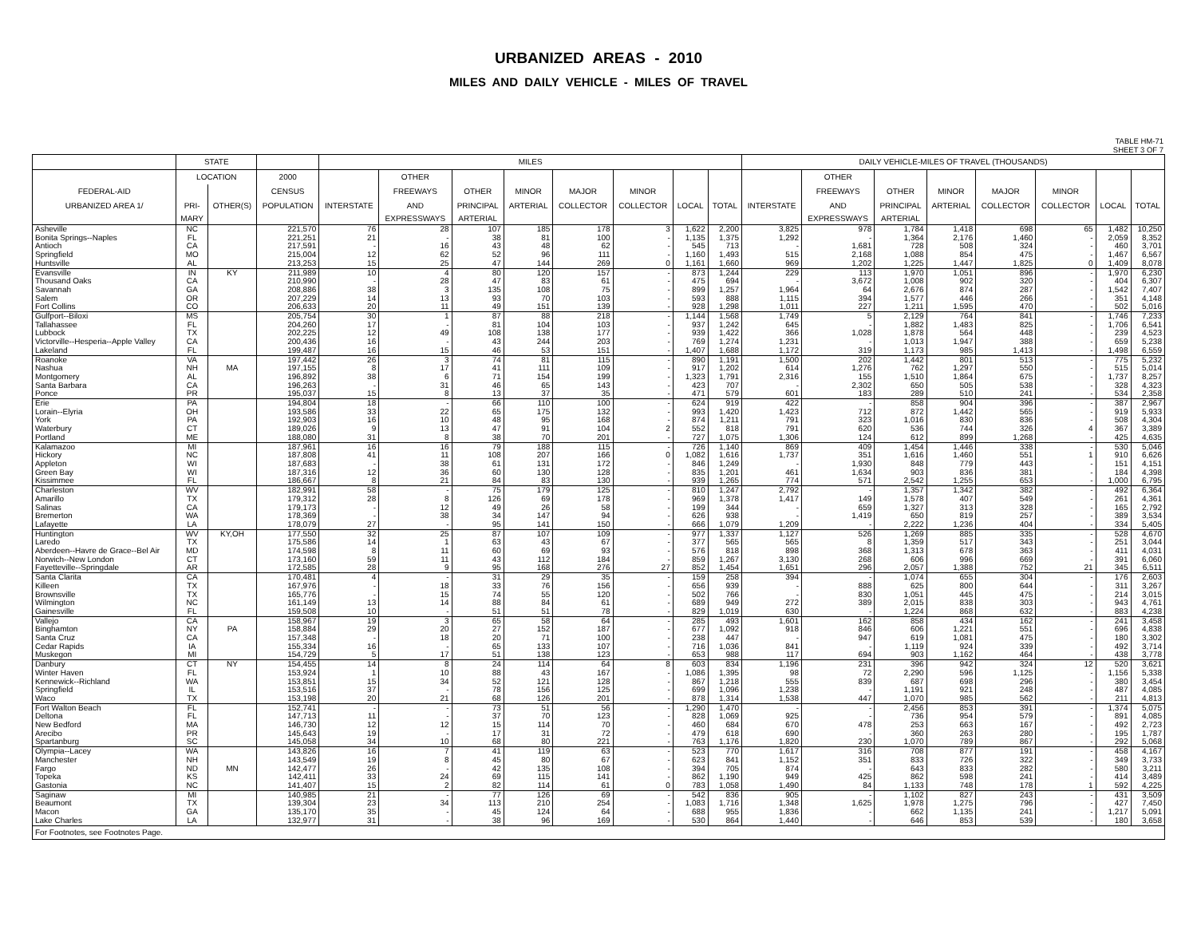URBANIZED AREAS - 2010
MILES AND DAILY VEHICLE - MILES OF TRAVEL
TABLE HM-71
SHEET 3 OF 7
| | STATE | | | MILES | | | | | | | | DAILY VEHICLE-MILES OF TRAVEL (THOUSANDS) | | | | | | | |
| --- | --- | --- | --- | --- | --- | --- | --- | --- | --- | --- | --- | --- | --- | --- | --- | --- | --- | --- | --- |
| | LOCATION | | 2000 | | OTHER | | | | | | | | OTHER | | | | | | |
| FEDERAL-AID | | | CENSUS | | FREEWAYS | OTHER | MINOR | MAJOR | MINOR | | | | FREEWAYS | OTHER | MINOR | MAJOR | MINOR | | |
| URBANIZED AREA 1/ | PRI- | OTHER(S) | POPULATION | INTERSTATE | AND | PRINCIPAL | ARTERIAL | COLLECTOR | COLLECTOR | LOCAL | TOTAL | INTERSTATE | AND | PRINCIPAL | ARTERIAL | COLLECTOR | COLLECTOR | LOCAL | TOTAL |
| | MARY | | | | EXPRESSWAYS | ARTERIAL | | | | | | | EXPRESSWAYS | ARTERIAL | | | | | |
| Asheville | NC | | 221,570 | 76 | 28 | 107 | 185 | 178 | 3 | 1,622 | 2,200 | 3,825 | 978 | 1,784 | 1,418 | 698 | 65 | 1,482 | 10,250 |
| Bonita Springs--Naples | FL | | 221,251 | 21 | - | 38 | 81 | 100 | - | 1,135 | 1,375 | 1,292 | - | 1,364 | 2,176 | 1,460 | - | 2,059 | 8,352 |
| Antioch | CA | | 217,591 | - | 16 | 43 | 48 | 62 | - | 545 | 713 | - | 1,681 | 728 | 508 | 324 | - | 460 | 3,701 |
| Springfield | MO | | 215,004 | 12 | 62 | 52 | 96 | 111 | - | 1,160 | 1,493 | 515 | 2,168 | 1,088 | 854 | 475 | - | 1,467 | 6,567 |
| Huntsville | AL | | 213,253 | 15 | 25 | 47 | 144 | 269 | 0 | 1,161 | 1,660 | 969 | 1,202 | 1,225 | 1,447 | 1,825 | 0 | 1,409 | 8,078 |
| Evansville | IN | KY | 211,989 | 10 | 4 | 80 | 120 | 157 | - | 873 | 1,244 | 229 | 113 | 1,970 | 1,051 | 896 | - | 1,970 | 6,230 |
| Thousand Oaks | CA | | 210,990 | - | 28 | 47 | 83 | 61 | - | 475 | 694 | - | 3,672 | 1,008 | 902 | 320 | - | 404 | 6,307 |
| Savannah | GA | | 208,886 | 38 | 3 | 135 | 108 | 75 | - | 899 | 1,257 | 1,964 | 64 | 2,676 | 874 | 287 | - | 1,542 | 7,407 |
| Salem | OR | | 207,229 | 14 | 13 | 93 | 70 | 103 | - | 593 | 888 | 1,115 | 394 | 1,577 | 446 | 266 | - | 351 | 4,148 |
| Fort Collins | CO | | 206,633 | 20 | 11 | 49 | 151 | 139 | - | 928 | 1,298 | 1,011 | 227 | 1,211 | 1,595 | 470 | - | 502 | 5,016 |
| Gulfport--Biloxi | MS | | 205,754 | 30 | 1 | 87 | 88 | 218 | - | 1,144 | 1,568 | 1,749 | 5 | 2,129 | 764 | 841 | - | 1,746 | 7,233 |
| Tallahassee | FL | | 204,260 | 17 | - | 81 | 104 | 103 | - | 937 | 1,242 | 645 | - | 1,882 | 1,483 | 825 | - | 1,706 | 6,541 |
| Lubbock | TX | | 202,225 | 12 | 49 | 108 | 138 | 177 | - | 939 | 1,422 | 366 | 1,028 | 1,878 | 564 | 448 | - | 239 | 4,523 |
| Victorville--Hesperia--Apple Valley | CA | | 200,436 | 16 | - | 43 | 244 | 203 | - | 769 | 1,274 | 1,231 | - | 1,013 | 1,947 | 388 | - | 659 | 5,238 |
| Lakeland | FL | | 199,487 | 16 | 15 | 46 | 53 | 151 | - | 1,407 | 1,688 | 1,172 | 319 | 1,173 | 985 | 1,413 | - | 1,498 | 6,559 |
| Roanoke | VA | | 197,442 | 26 | 3 | 74 | 81 | 115 | - | 890 | 1,191 | 1,500 | 202 | 1,442 | 801 | 513 | - | 775 | 5,232 |
| Nashua | NH | MA | 197,155 | 8 | 17 | 41 | 111 | 109 | - | 917 | 1,202 | 614 | 1,276 | 762 | 1,297 | 550 | - | 515 | 5,014 |
| Montgomery | AL | | 196,892 | 38 | 6 | 71 | 154 | 199 | - | 1,323 | 1,791 | 2,316 | 155 | 1,510 | 1,864 | 675 | - | 1,737 | 8,257 |
| Santa Barbara | CA | | 196,263 | - | 31 | 46 | 65 | 143 | - | 423 | 707 | - | 2,302 | 650 | 505 | 538 | - | 328 | 4,323 |
| Ponce | PR | | 195,037 | 15 | 8 | 13 | 37 | 35 | - | 471 | 579 | 601 | 183 | 289 | 510 | 241 | - | 534 | 2,358 |
| Erie | PA | | 194,804 | 18 | - | 66 | 110 | 100 | - | 624 | 919 | 422 | - | 858 | 904 | 396 | - | 387 | 2,967 |
| Lorain--Elyria | OH | | 193,586 | 33 | 22 | 65 | 175 | 132 | - | 993 | 1,420 | 1,423 | 712 | 872 | 1,442 | 565 | - | 919 | 5,933 |
| York | PA | | 192,903 | 16 | 10 | 48 | 95 | 168 | - | 874 | 1,211 | 791 | 323 | 1,016 | 830 | 836 | - | 508 | 4,304 |
| Waterbury | CT | | 189,026 | 9 | 13 | 47 | 91 | 104 | 2 | 552 | 818 | 791 | 620 | 536 | 744 | 326 | 4 | 367 | 3,389 |
| Portland | ME | | 188,080 | 31 | 8 | 38 | 70 | 201 | - | 727 | 1,075 | 1,306 | 124 | 612 | 899 | 1,268 | - | 425 | 4,635 |
| Kalamazoo | MI | | 187,961 | 16 | 16 | 79 | 188 | 115 | - | 726 | 1,140 | 869 | 409 | 1,454 | 1,446 | 338 | - | 530 | 5,046 |
| Hickory | NC | | 187,808 | 41 | 11 | 108 | 207 | 166 | 0 | 1,082 | 1,616 | 1,737 | 351 | 1,616 | 1,460 | 551 | 1 | 910 | 6,626 |
| Appleton | WI | | 187,683 | - | 38 | 61 | 131 | 172 | - | 846 | 1,249 | - | 1,930 | 848 | 779 | 443 | - | 151 | 4,151 |
| Green Bay | WI | | 187,316 | 12 | 36 | 60 | 130 | 128 | - | 835 | 1,201 | 461 | 1,634 | 903 | 836 | 381 | - | 184 | 4,398 |
| Kissimmee | FL | | 186,667 | 8 | 21 | 84 | 83 | 130 | - | 939 | 1,265 | 774 | 571 | 2,542 | 1,255 | 653 | - | 1,000 | 6,795 |
| Charleston | WV | | 182,991 | 58 | - | 75 | 179 | 125 | - | 810 | 1,247 | 2,792 | - | 1,357 | 1,342 | 382 | - | 492 | 6,364 |
| Amarillo | TX | | 179,312 | 28 | 8 | 126 | 69 | 178 | - | 969 | 1,378 | 1,417 | 149 | 1,578 | 407 | 549 | - | 261 | 4,361 |
| Salinas | CA | | 179,173 | - | 12 | 49 | 26 | 58 | - | 199 | 344 | - | 659 | 1,327 | 313 | 328 | - | 165 | 2,792 |
| Bremerton | WA | | 178,369 | - | 38 | 34 | 147 | 94 | - | 626 | 938 | - | 1,419 | 650 | 819 | 257 | - | 389 | 3,534 |
| Lafayette | LA | | 178,079 | 27 | - | 95 | 141 | 150 | - | 666 | 1,079 | 1,209 | - | 2,222 | 1,236 | 404 | - | 334 | 5,405 |
| Huntington | WV | KY,OH | 177,550 | 32 | 25 | 87 | 107 | 109 | - | 977 | 1,337 | 1,127 | 526 | 1,269 | 885 | 335 | - | 528 | 4,670 |
| Laredo | TX | | 175,586 | 14 | 1 | 63 | 43 | 67 | - | 377 | 565 | 565 | 8 | 1,359 | 517 | 343 | - | 251 | 3,044 |
| Aberdeen--Havre de Grace--Bel Air | MD | | 174,598 | 8 | 11 | 60 | 69 | 93 | - | 576 | 818 | 898 | 368 | 1,313 | 678 | 363 | - | 411 | 4,031 |
| Norwich--New London | CT | | 173,160 | 59 | 11 | 43 | 112 | 184 | - | 859 | 1,267 | 3,130 | 268 | 606 | 996 | 669 | - | 391 | 6,060 |
| Fayetteville--Springdale | AR | | 172,585 | 28 | 9 | 95 | 168 | 276 | 27 | 852 | 1,454 | 1,651 | 296 | 2,057 | 1,388 | 752 | 21 | 345 | 6,511 |
| Santa Clarita | CA | | 170,481 | 4 | - | 31 | 29 | 35 | - | 159 | 258 | 394 | - | 1,074 | 655 | 304 | - | 176 | 2,603 |
| Killeen | TX | | 167,976 | - | 18 | 33 | 76 | 156 | - | 656 | 939 | - | 888 | 625 | 800 | 644 | - | 311 | 3,267 |
| Brownsville | TX | | 165,776 | - | 15 | 74 | 55 | 120 | - | 502 | 766 | - | 830 | 1,051 | 445 | 475 | - | 214 | 3,015 |
| Wilmington | NC | | 161,149 | 13 | 14 | 88 | 84 | 61 | - | 689 | 949 | 272 | 389 | 2,015 | 838 | 303 | - | 943 | 4,761 |
| Gainesville | FL | | 159,508 | 10 | - | 51 | 51 | 78 | - | 829 | 1,019 | 630 | - | 1,224 | 868 | 632 | - | 883 | 4,238 |
| Vallejo | CA | | 158,967 | 19 | 3 | 65 | 58 | 64 | - | 285 | 493 | 1,601 | 162 | 858 | 434 | 162 | - | 241 | 3,458 |
| Binghamton | NY | PA | 158,884 | 29 | 20 | 27 | 152 | 187 | - | 677 | 1,092 | 918 | 846 | 606 | 1,221 | 551 | - | 696 | 4,838 |
| Santa Cruz | CA | | 157,348 | - | 18 | 20 | 71 | 100 | - | 238 | 447 | - | 947 | 619 | 1,081 | 475 | - | 180 | 3,302 |
| Cedar Rapids | IA | | 155,334 | 16 | - | 65 | 133 | 107 | - | 716 | 1,036 | 841 | - | 1,119 | 924 | 339 | - | 492 | 3,714 |
| Muskegon | MI | | 154,729 | 5 | 17 | 51 | 138 | 123 | - | 653 | 988 | 117 | 694 | 903 | 1,162 | 464 | - | 438 | 3,778 |
| Danbury | CT | NY | 154,455 | 14 | 8 | 24 | 114 | 64 | 8 | 603 | 834 | 1,196 | 231 | 396 | 942 | 324 | 12 | 520 | 3,621 |
| Winter Haven | FL | | 153,924 | 1 | 10 | 88 | 43 | 167 | - | 1,086 | 1,395 | 98 | 72 | 2,290 | 596 | 1,125 | - | 1,156 | 5,338 |
| Kennewick--Richland | WA | | 153,851 | 15 | 34 | 52 | 121 | 128 | - | 867 | 1,218 | 555 | 839 | 687 | 698 | 296 | - | 380 | 3,454 |
| Springfield | IL | | 153,516 | 37 | - | 78 | 156 | 125 | - | 699 | 1,096 | 1,238 | - | 1,191 | 921 | 248 | - | 487 | 4,085 |
| Waco | TX | | 153,198 | 20 | 21 | 68 | 126 | 201 | - | 878 | 1,314 | 1,538 | 447 | 1,070 | 985 | 562 | - | 211 | 4,813 |
| Fort Walton Beach | FL | | 152,741 | - | - | 73 | 51 | 56 | - | 1,290 | 1,470 | - | - | 2,456 | 853 | 391 | - | 1,374 | 5,075 |
| Deltona | FL | | 147,713 | 11 | - | 37 | 70 | 123 | - | 828 | 1,069 | 925 | - | 736 | 954 | 579 | - | 891 | 4,085 |
| New Bedford | MA | | 146,730 | 12 | 12 | 15 | 114 | 70 | - | 460 | 684 | 670 | 478 | 253 | 663 | 167 | - | 492 | 2,723 |
| Arecibo | PR | | 145,643 | 19 | - | 17 | 31 | 72 | - | 479 | 618 | 690 | - | 360 | 263 | 280 | - | 195 | 1,787 |
| Spartanburg | SC | | 145,058 | 34 | 10 | 68 | 80 | 221 | - | 763 | 1,176 | 1,820 | 230 | 1,070 | 789 | 867 | - | 292 | 5,068 |
| Olympia--Lacey | WA | | 143,826 | 16 | 7 | 41 | 119 | 63 | - | 523 | 770 | 1,617 | 316 | 708 | 877 | 191 | - | 458 | 4,167 |
| Manchester | NH | | 143,549 | 19 | 8 | 45 | 80 | 67 | - | 623 | 841 | 1,152 | 351 | 833 | 726 | 322 | - | 349 | 3,733 |
| Fargo | ND | MN | 142,477 | 26 | - | 42 | 135 | 108 | - | 394 | 705 | 874 | - | 643 | 833 | 282 | - | 580 | 3,211 |
| Topeka | KS | | 142,411 | 33 | 24 | 69 | 115 | 141 | - | 862 | 1,190 | 949 | 425 | 862 | 598 | 241 | - | 414 | 3,489 |
| Gastonia | NC | | 141,407 | 15 | 2 | 82 | 114 | 61 | 0 | 783 | 1,058 | 1,490 | 84 | 1,133 | 748 | 178 | 1 | 592 | 4,225 |
| Saginaw | MI | | 140,985 | 21 | - | 77 | 126 | 69 | - | 542 | 836 | 905 | - | 1,102 | 827 | 243 | - | 431 | 3,509 |
| Beaumont | TX | | 139,304 | 23 | 34 | 113 | 210 | 254 | - | 1,083 | 1,716 | 1,348 | 1,625 | 1,978 | 1,275 | 796 | - | 427 | 7,450 |
| Macon | GA | | 135,170 | 35 | - | 45 | 124 | 64 | - | 688 | 955 | 1,836 | - | 662 | 1,135 | 241 | - | 1,217 | 5,091 |
| Lake Charles | LA | | 132,977 | 31 | - | 38 | 96 | 169 | - | 530 | 864 | 1,440 | - | 646 | 853 | 539 | - | 180 | 3,658 |
| For Footnotes, see Footnotes Page. | | | | | | | | | | | | | | | | | | | |